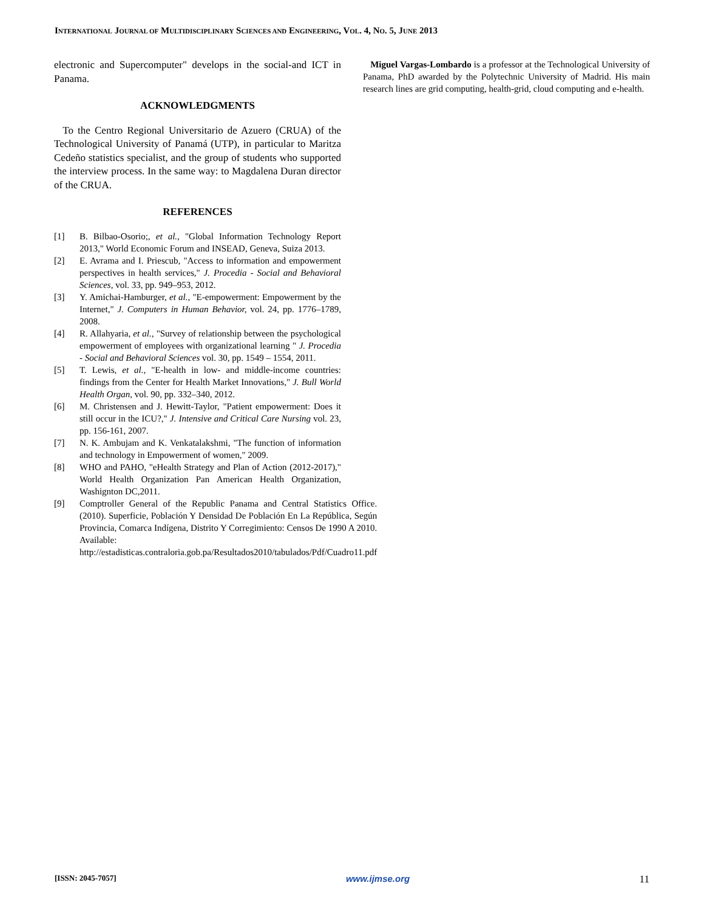INTERNATIONAL JOURNAL OF MULTIDISCIPLINARY SCIENCES AND ENGINEERING, VOL. 4, NO. 5, JUNE 2013
electronic and Supercomputer" develops in the social-and ICT in Panama.
ACKNOWLEDGMENTS
To the Centro Regional Universitario de Azuero (CRUA) of the Technological University of Panamá (UTP), in particular to Maritza Cedeño statistics specialist, and the group of students who supported the interview process. In the same way: to Magdalena Duran director of the CRUA.
REFERENCES
[1] B. Bilbao-Osorio;, et al., "Global Information Technology Report 2013," World Economic Forum and INSEAD, Geneva, Suiza 2013.
[2] E. Avrama and I. Priescub, "Access to information and empowerment perspectives in health services," J. Procedia - Social and Behavioral Sciences, vol. 33, pp. 949–953, 2012.
[3] Y. Amichai-Hamburger, et al., "E-empowerment: Empowerment by the Internet," J. Computers in Human Behavior, vol. 24, pp. 1776–1789, 2008.
[4] R. Allahyaria, et al., "Survey of relationship between the psychological empowerment of employees with organizational learning " J. Procedia - Social and Behavioral Sciences vol. 30, pp. 1549 – 1554, 2011.
[5] T. Lewis, et al., "E-health in low- and middle-income countries: findings from the Center for Health Market Innovations," J. Bull World Health Organ, vol. 90, pp. 332–340, 2012.
[6] M. Christensen and J. Hewitt-Taylor, "Patient empowerment: Does it still occur in the ICU?," J. Intensive and Critical Care Nursing vol. 23, pp. 156-161, 2007.
[7] N. K. Ambujam and K. Venkatalakshmi, "The function of information and technology in Empowerment of women," 2009.
[8] WHO and PAHO, "eHealth Strategy and Plan of Action (2012-2017)," World Health Organization Pan American Health Organization, Washignton DC,2011.
[9] Comptroller General of the Republic Panama and Central Statistics Office. (2010). Superficie, Población Y Densidad De Población En La República, Según Provincia, Comarca Indígena, Distrito Y Corregimiento: Censos De 1990 A 2010. Available: http://estadisticas.contraloria.gob.pa/Resultados2010/tabulados/Pdf/Cuadro11.pdf
Miguel Vargas-Lombardo is a professor at the Technological University of Panama, PhD awarded by the Polytechnic University of Madrid. His main research lines are grid computing, health-grid, cloud computing and e-health.
[ISSN: 2045-7057] www.ijmse.org 11